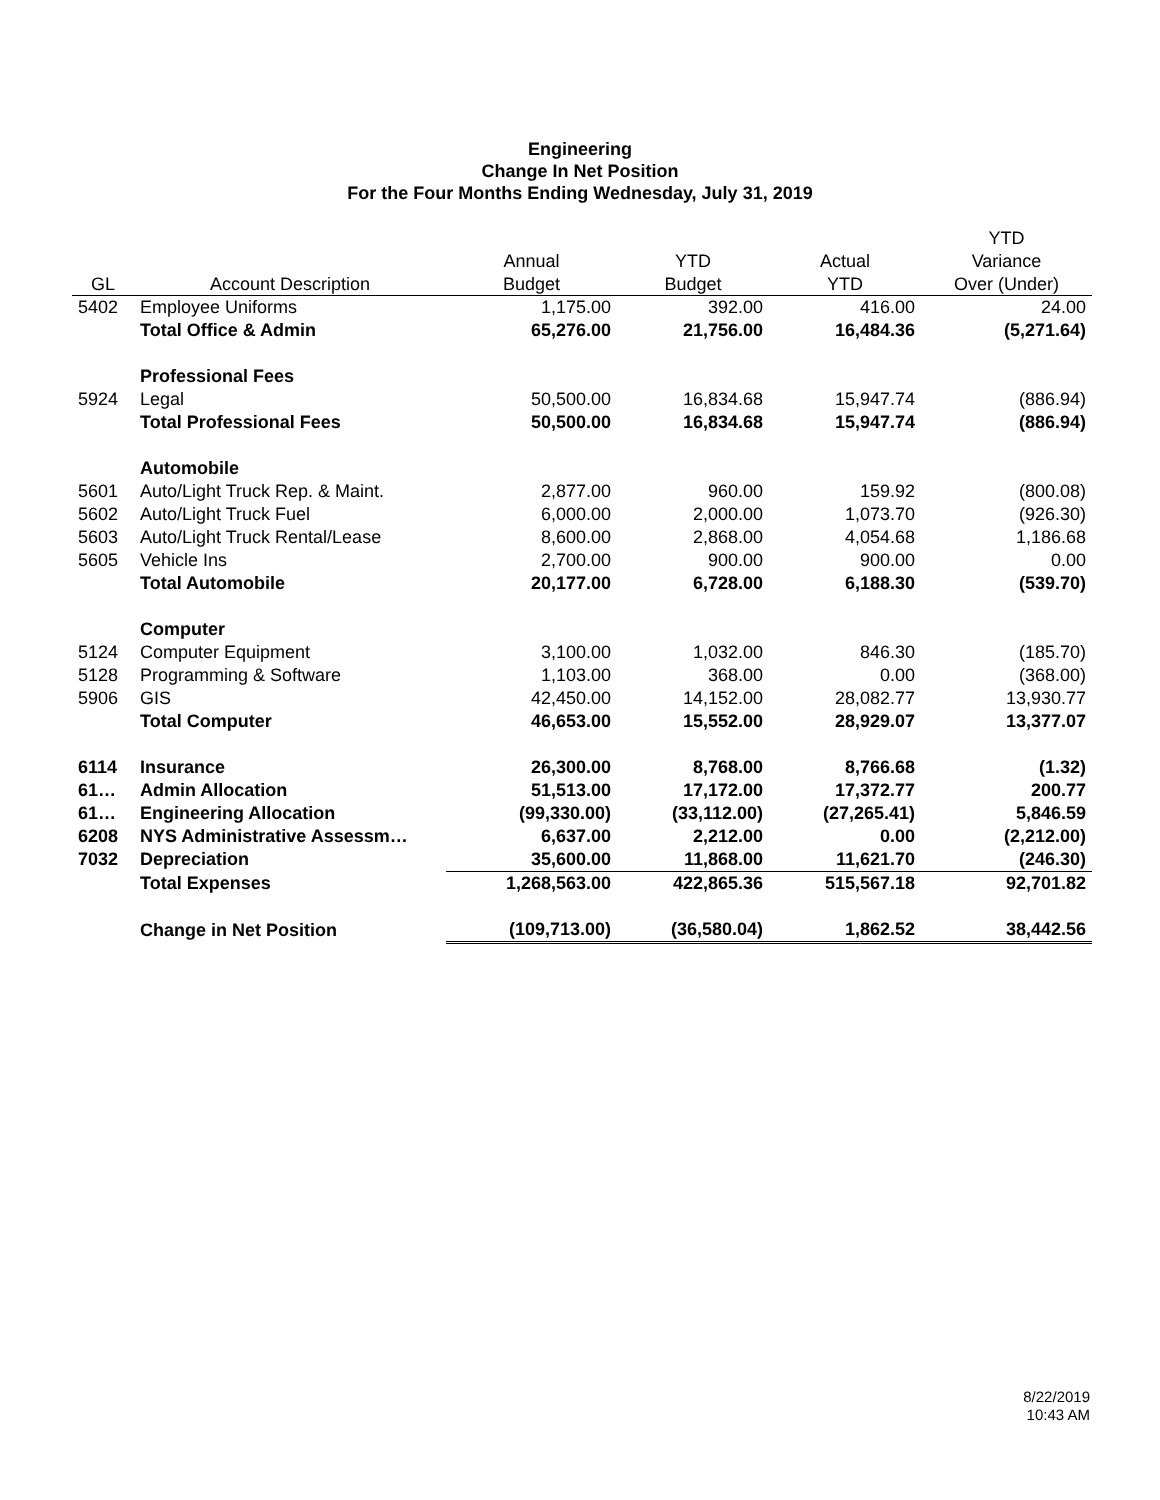Engineering
Change In Net Position
For the Four Months Ending Wednesday, July 31, 2019
| | | | | | YTD |
| --- | --- | --- | --- | --- | --- |
| | | Annual | YTD | Actual | Variance |
| GL | Account Description | Budget | Budget | YTD | Over (Under) |
| 5402 | Employee Uniforms | 1,175.00 | 392.00 | 416.00 | 24.00 |
| | Total Office & Admin | 65,276.00 | 21,756.00 | 16,484.36 | (5,271.64) |
| | Professional Fees | | | | |
| 5924 | Legal | 50,500.00 | 16,834.68 | 15,947.74 | (886.94) |
| | Total Professional Fees | 50,500.00 | 16,834.68 | 15,947.74 | (886.94) |
| | Automobile | | | | |
| 5601 | Auto/Light Truck Rep. & Maint. | 2,877.00 | 960.00 | 159.92 | (800.08) |
| 5602 | Auto/Light Truck Fuel | 6,000.00 | 2,000.00 | 1,073.70 | (926.30) |
| 5603 | Auto/Light Truck Rental/Lease | 8,600.00 | 2,868.00 | 4,054.68 | 1,186.68 |
| 5605 | Vehicle Ins | 2,700.00 | 900.00 | 900.00 | 0.00 |
| | Total Automobile | 20,177.00 | 6,728.00 | 6,188.30 | (539.70) |
| | Computer | | | | |
| 5124 | Computer Equipment | 3,100.00 | 1,032.00 | 846.30 | (185.70) |
| 5128 | Programming & Software | 1,103.00 | 368.00 | 0.00 | (368.00) |
| 5906 | GIS | 42,450.00 | 14,152.00 | 28,082.77 | 13,930.77 |
| | Total Computer | 46,653.00 | 15,552.00 | 28,929.07 | 13,377.07 |
| 6114 | Insurance | 26,300.00 | 8,768.00 | 8,766.68 | (1.32) |
| 61… | Admin Allocation | 51,513.00 | 17,172.00 | 17,372.77 | 200.77 |
| 61… | Engineering Allocation | (99,330.00) | (33,112.00) | (27,265.41) | 5,846.59 |
| 6208 | NYS Administrative Assessm… | 6,637.00 | 2,212.00 | 0.00 | (2,212.00) |
| 7032 | Depreciation | 35,600.00 | 11,868.00 | 11,621.70 | (246.30) |
| | Total Expenses | 1,268,563.00 | 422,865.36 | 515,567.18 | 92,701.82 |
| | Change in Net Position | (109,713.00) | (36,580.04) | 1,862.52 | 38,442.56 |
8/22/2019
10:43 AM